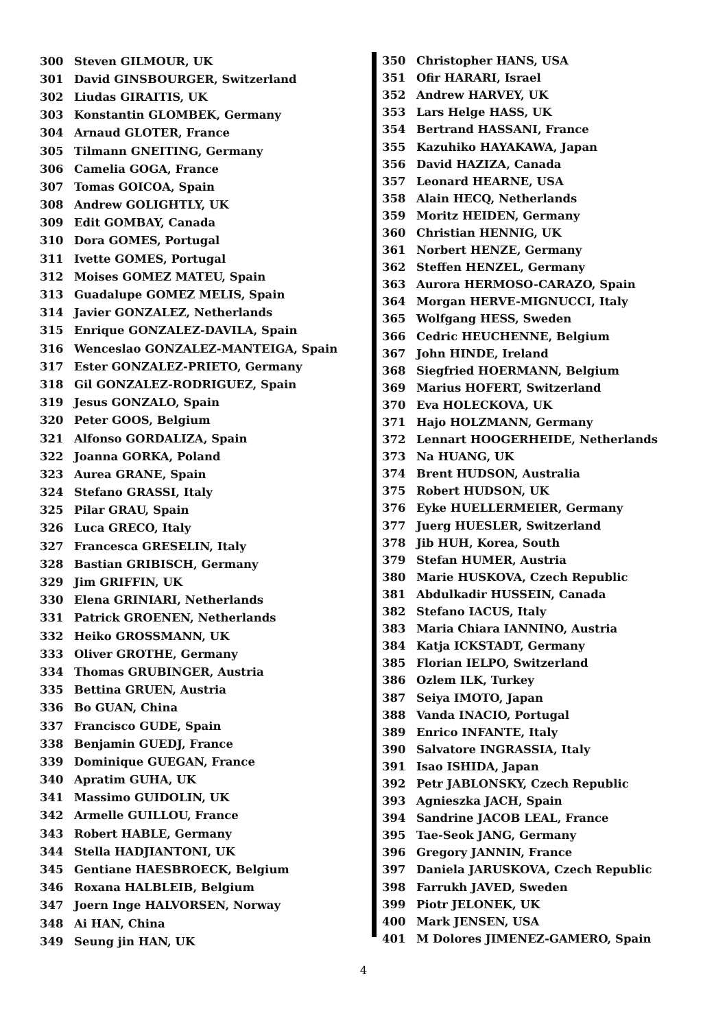| 300 | Steven GILMOUR, UK |
| 301 | David GINSBOURGER, Switzerland |
| 302 | Liudas GIRAITIS, UK |
| 303 | Konstantin GLOMBEK, Germany |
| 304 | Arnaud GLOTER, France |
| 305 | Tilmann GNEITING, Germany |
| 306 | Camelia GOGA, France |
| 307 | Tomas GOICOA, Spain |
| 308 | Andrew GOLIGHTLY, UK |
| 309 | Edit GOMBAY, Canada |
| 310 | Dora GOMES, Portugal |
| 311 | Ivette GOMES, Portugal |
| 312 | Moises GOMEZ MATEU, Spain |
| 313 | Guadalupe GOMEZ MELIS, Spain |
| 314 | Javier GONZALEZ, Netherlands |
| 315 | Enrique GONZALEZ-DAVILA, Spain |
| 316 | Wenceslao GONZALEZ-MANTEIGA, Spain |
| 317 | Ester GONZALEZ-PRIETO, Germany |
| 318 | Gil GONZALEZ-RODRIGUEZ, Spain |
| 319 | Jesus GONZALO, Spain |
| 320 | Peter GOOS, Belgium |
| 321 | Alfonso GORDALIZA, Spain |
| 322 | Joanna GORKA, Poland |
| 323 | Aurea GRANE, Spain |
| 324 | Stefano GRASSI, Italy |
| 325 | Pilar GRAU, Spain |
| 326 | Luca GRECO, Italy |
| 327 | Francesca GRESELIN, Italy |
| 328 | Bastian GRIBISCH, Germany |
| 329 | Jim GRIFFIN, UK |
| 330 | Elena GRINIARI, Netherlands |
| 331 | Patrick GROENEN, Netherlands |
| 332 | Heiko GROSSMANN, UK |
| 333 | Oliver GROTHE, Germany |
| 334 | Thomas GRUBINGER, Austria |
| 335 | Bettina GRUEN, Austria |
| 336 | Bo GUAN, China |
| 337 | Francisco GUDE, Spain |
| 338 | Benjamin GUEDJ, France |
| 339 | Dominique GUEGAN, France |
| 340 | Apratim GUHA, UK |
| 341 | Massimo GUIDOLIN, UK |
| 342 | Armelle GUILLOU, France |
| 343 | Robert HABLE, Germany |
| 344 | Stella HADJIANTONI, UK |
| 345 | Gentiane HAESBROECK, Belgium |
| 346 | Roxana HALBLEIB, Belgium |
| 347 | Joern Inge HALVORSEN, Norway |
| 348 | Ai HAN, China |
| 349 | Seung jin HAN, UK |
| 350 | Christopher HANS, USA |
| 351 | Ofir HARARI, Israel |
| 352 | Andrew HARVEY, UK |
| 353 | Lars Helge HASS, UK |
| 354 | Bertrand HASSANI, France |
| 355 | Kazuhiko HAYAKAWA, Japan |
| 356 | David HAZIZA, Canada |
| 357 | Leonard HEARNE, USA |
| 358 | Alain HECQ, Netherlands |
| 359 | Moritz HEIDEN, Germany |
| 360 | Christian HENNIG, UK |
| 361 | Norbert HENZE, Germany |
| 362 | Steffen HENZEL, Germany |
| 363 | Aurora HERMOSO-CARAZO, Spain |
| 364 | Morgan HERVE-MIGNUCCI, Italy |
| 365 | Wolfgang HESS, Sweden |
| 366 | Cedric HEUCHENNE, Belgium |
| 367 | John HINDE, Ireland |
| 368 | Siegfried HOERMANN, Belgium |
| 369 | Marius HOFERT, Switzerland |
| 370 | Eva HOLECKOVA, UK |
| 371 | Hajo HOLZMANN, Germany |
| 372 | Lennart HOOGERHEIDE, Netherlands |
| 373 | Na HUANG, UK |
| 374 | Brent HUDSON, Australia |
| 375 | Robert HUDSON, UK |
| 376 | Eyke HUELLERMEIER, Germany |
| 377 | Juerg HUESLER, Switzerland |
| 378 | Jib HUH, Korea, South |
| 379 | Stefan HUMER, Austria |
| 380 | Marie HUSKOVA, Czech Republic |
| 381 | Abdulkadir HUSSEIN, Canada |
| 382 | Stefano IACUS, Italy |
| 383 | Maria Chiara IANNINO, Austria |
| 384 | Katja ICKSTADT, Germany |
| 385 | Florian IELPO, Switzerland |
| 386 | Ozlem ILK, Turkey |
| 387 | Seiya IMOTO, Japan |
| 388 | Vanda INACIO, Portugal |
| 389 | Enrico INFANTE, Italy |
| 390 | Salvatore INGRASSIA, Italy |
| 391 | Isao ISHIDA, Japan |
| 392 | Petr JABLONSKY, Czech Republic |
| 393 | Agnieszka JACH, Spain |
| 394 | Sandrine JACOB LEAL, France |
| 395 | Tae-Seok JANG, Germany |
| 396 | Gregory JANNIN, France |
| 397 | Daniela JARUSKOVA, Czech Republic |
| 398 | Farrukh JAVED, Sweden |
| 399 | Piotr JELONEK, UK |
| 400 | Mark JENSEN, USA |
| 401 | M Dolores JIMENEZ-GAMERO, Spain |
4